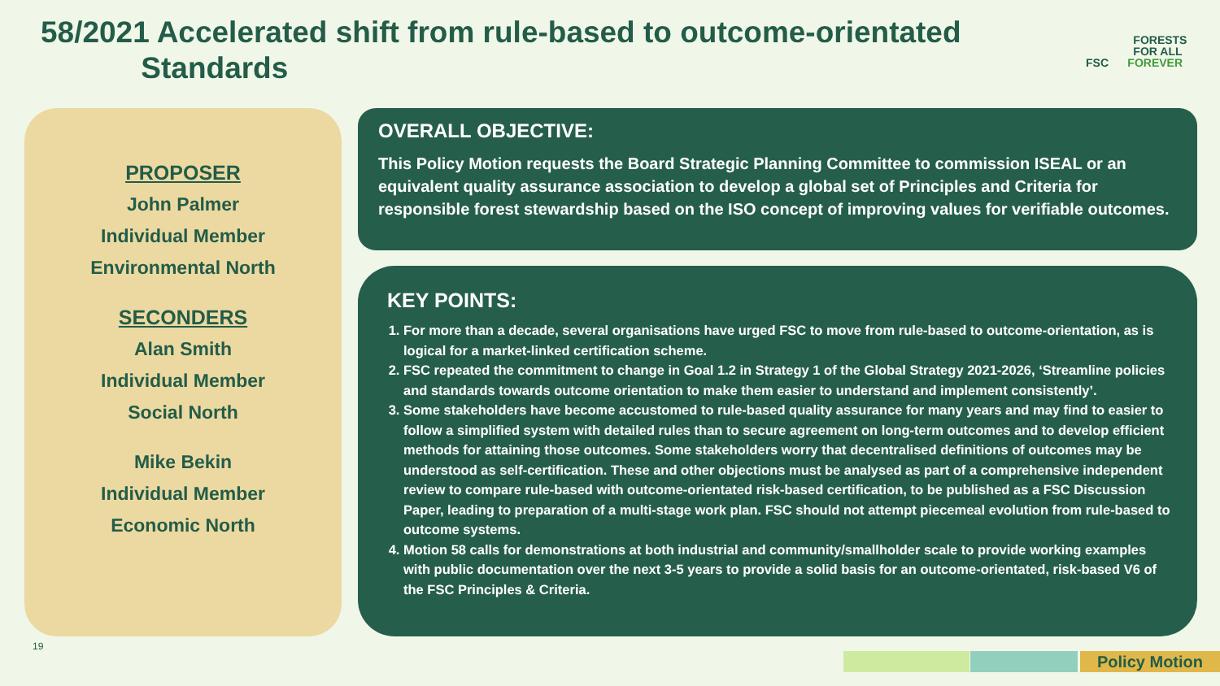58/2021 Accelerated shift from rule-based to outcome-orientated
Standards
FORESTS
FOR ALL
FSC FOREVER
PROPOSER
John Palmer
Individual Member
Environmental North
SECONDERS
Alan Smith
Individual Member
Social North
Mike Bekin
Individual Member
Economic North
OVERALL OBJECTIVE:
This Policy Motion requests the Board Strategic Planning Committee to commission ISEAL or an equivalent quality assurance association to develop a global set of Principles and Criteria for responsible forest stewardship based on the ISO concept of improving values for verifiable outcomes.
KEY POINTS:
1. For more than a decade, several organisations have urged FSC to move from rule-based to outcome-orientation, as is logical for a market-linked certification scheme.
2. FSC repeated the commitment to change in Goal 1.2 in Strategy 1 of the Global Strategy 2021-2026, ‘Streamline policies and standards towards outcome orientation to make them easier to understand and implement consistently’.
3. Some stakeholders have become accustomed to rule-based quality assurance for many years and may find to easier to follow a simplified system with detailed rules than to secure agreement on long-term outcomes and to develop efficient methods for attaining those outcomes. Some stakeholders worry that decentralised definitions of outcomes may be understood as self-certification. These and other objections must be analysed as part of a comprehensive independent review to compare rule-based with outcome-orientated risk-based certification, to be published as a FSC Discussion Paper, leading to preparation of a multi-stage work plan. FSC should not attempt piecemeal evolution from rule-based to outcome systems.
4. Motion 58 calls for demonstrations at both industrial and community/smallholder scale to provide working examples with public documentation over the next 3-5 years to provide a solid basis for an outcome-orientated, risk-based V6 of the FSC Principles & Criteria.
19
Policy Motion